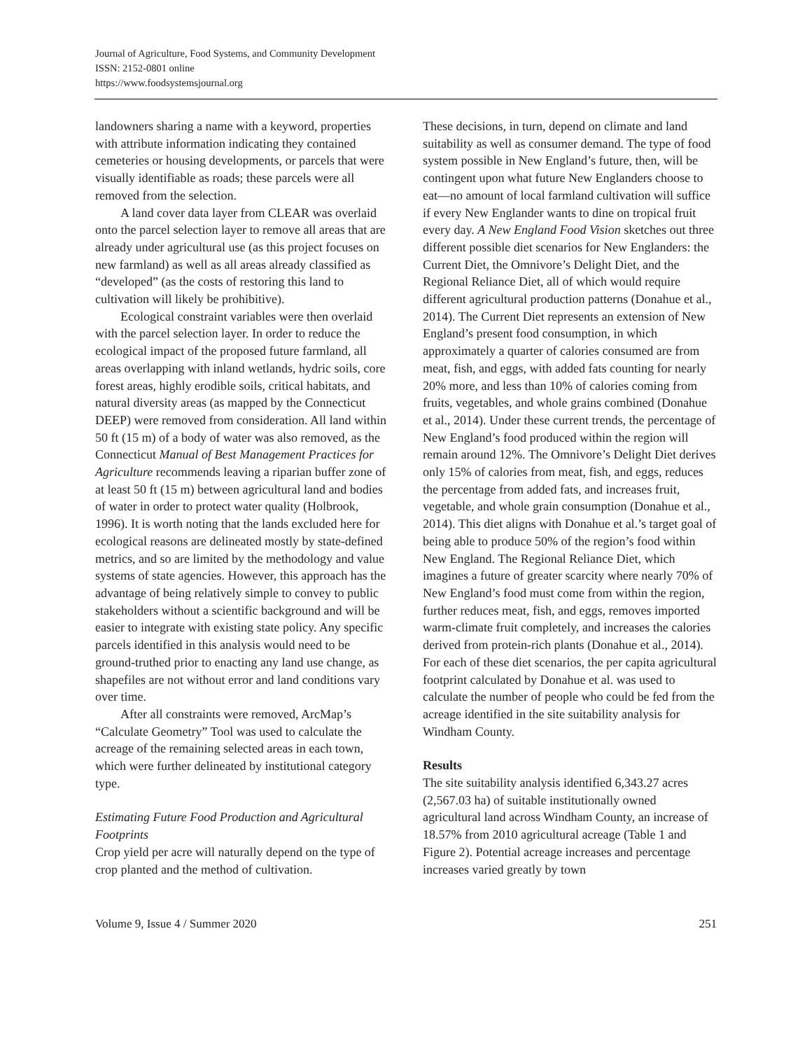Journal of Agriculture, Food Systems, and Community Development
ISSN: 2152-0801 online
https://www.foodsystemsjournal.org
landowners sharing a name with a keyword, properties with attribute information indicating they contained cemeteries or housing developments, or parcels that were visually identifiable as roads; these parcels were all removed from the selection.
A land cover data layer from CLEAR was overlaid onto the parcel selection layer to remove all areas that are already under agricultural use (as this project focuses on new farmland) as well as all areas already classified as “developed” (as the costs of restoring this land to cultivation will likely be prohibitive).
Ecological constraint variables were then overlaid with the parcel selection layer. In order to reduce the ecological impact of the proposed future farmland, all areas overlapping with inland wetlands, hydric soils, core forest areas, highly erodible soils, critical habitats, and natural diversity areas (as mapped by the Connecticut DEEP) were removed from consideration. All land within 50 ft (15 m) of a body of water was also removed, as the Connecticut Manual of Best Management Practices for Agriculture recommends leaving a riparian buffer zone of at least 50 ft (15 m) between agricultural land and bodies of water in order to protect water quality (Holbrook, 1996). It is worth noting that the lands excluded here for ecological reasons are delineated mostly by state-defined metrics, and so are limited by the methodology and value systems of state agencies. However, this approach has the advantage of being relatively simple to convey to public stakeholders without a scientific background and will be easier to integrate with existing state policy. Any specific parcels identified in this analysis would need to be ground-truthed prior to enacting any land use change, as shapefiles are not without error and land conditions vary over time.
After all constraints were removed, ArcMap’s “Calculate Geometry” Tool was used to calculate the acreage of the remaining selected areas in each town, which were further delineated by institutional category type.
Estimating Future Food Production and Agricultural Footprints
Crop yield per acre will naturally depend on the type of crop planted and the method of cultivation.
These decisions, in turn, depend on climate and land suitability as well as consumer demand. The type of food system possible in New England’s future, then, will be contingent upon what future New Englanders choose to eat—no amount of local farmland cultivation will suffice if every New Englander wants to dine on tropical fruit every day. A New England Food Vision sketches out three different possible diet scenarios for New Englanders: the Current Diet, the Omnivore’s Delight Diet, and the Regional Reliance Diet, all of which would require different agricultural production patterns (Donahue et al., 2014). The Current Diet represents an extension of New England’s present food consumption, in which approximately a quarter of calories consumed are from meat, fish, and eggs, with added fats counting for nearly 20% more, and less than 10% of calories coming from fruits, vegetables, and whole grains combined (Donahue et al., 2014). Under these current trends, the percentage of New England’s food produced within the region will remain around 12%. The Omnivore’s Delight Diet derives only 15% of calories from meat, fish, and eggs, reduces the percentage from added fats, and increases fruit, vegetable, and whole grain consumption (Donahue et al., 2014). This diet aligns with Donahue et al.’s target goal of being able to produce 50% of the region’s food within New England. The Regional Reliance Diet, which imagines a future of greater scarcity where nearly 70% of New England’s food must come from within the region, further reduces meat, fish, and eggs, removes imported warm-climate fruit completely, and increases the calories derived from protein-rich plants (Donahue et al., 2014). For each of these diet scenarios, the per capita agricultural footprint calculated by Donahue et al. was used to calculate the number of people who could be fed from the acreage identified in the site suitability analysis for Windham County.
Results
The site suitability analysis identified 6,343.27 acres (2,567.03 ha) of suitable institutionally owned agricultural land across Windham County, an increase of 18.57% from 2010 agricultural acreage (Table 1 and Figure 2). Potential acreage increases and percentage increases varied greatly by town
Volume 9, Issue 4 / Summer 2020 251